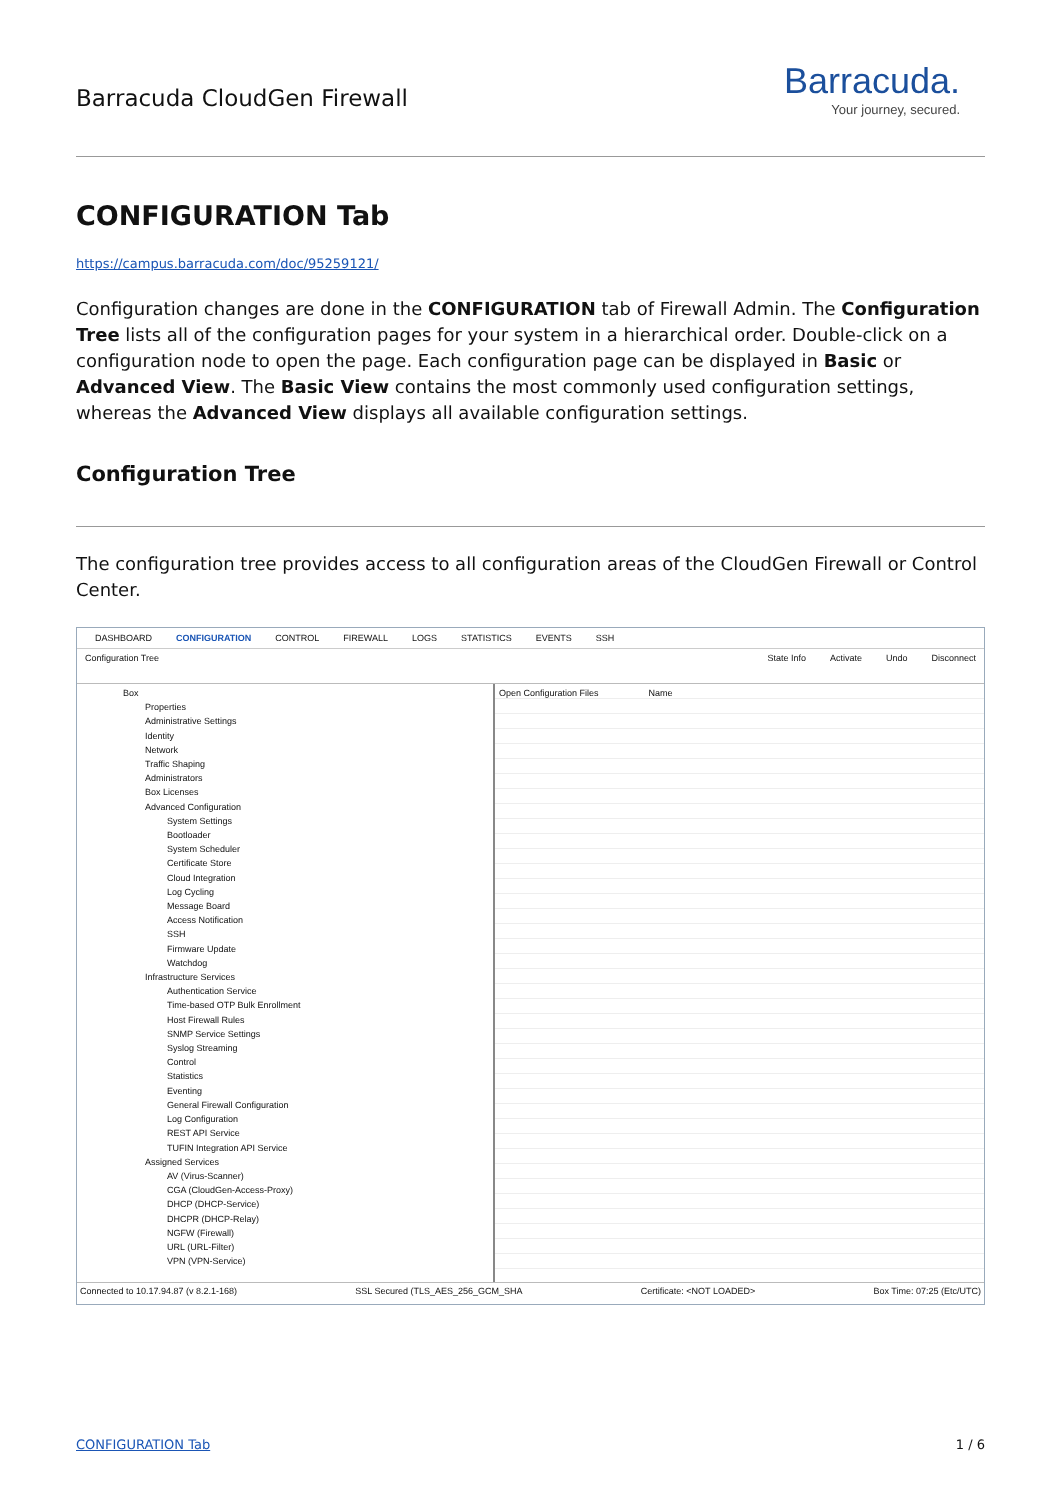Barracuda CloudGen Firewall
Barracuda.
Your journey, secured.
CONFIGURATION Tab
https://campus.barracuda.com/doc/95259121/
Configuration changes are done in the CONFIGURATION tab of Firewall Admin. The Configuration Tree lists all of the configuration pages for your system in a hierarchical order. Double-click on a configuration node to open the page. Each configuration page can be displayed in Basic or Advanced View. The Basic View contains the most commonly used configuration settings, whereas the Advanced View displays all available configuration settings.
Configuration Tree
The configuration tree provides access to all configuration areas of the CloudGen Firewall or Control Center.
DASHBOARD CONFIGURATION CONTROL FIREWALL LOGS STATISTICS EVENTS SSH
Configuration Tree State Info Activate Undo Disconnect
Box
Properties
Administrative Settings
Identity
Network
Traffic Shaping
Administrators
Box Licenses
Advanced Configuration
System Settings
Bootloader
System Scheduler
Certificate Store
Cloud Integration
Log Cycling
Message Board
Access Notification
SSH
Firmware Update
Watchdog
Infrastructure Services
Authentication Service
Time-based OTP Bulk Enrollment
Host Firewall Rules
SNMP Service Settings
Syslog Streaming
Control
Statistics
Eventing
General Firewall Configuration
Log Configuration
REST API Service
TUFIN Integration API Service
Assigned Services
AV (Virus-Scanner)
CGA (CloudGen-Access-Proxy)
DHCP (DHCP-Service)
DHCPR (DHCP-Relay)
NGFW (Firewall)
URL (URL-Filter)
VPN (VPN-Service)
Open Configuration Files Name
Connected to 10.17.94.87 (v 8.2.1-168) SSL Secured (TLS_AES_256_GCM_SHA Certificate: <NOT LOADED> Box Time: 07:25 (Etc/UTC)
CONFIGURATION Tab 1 / 6